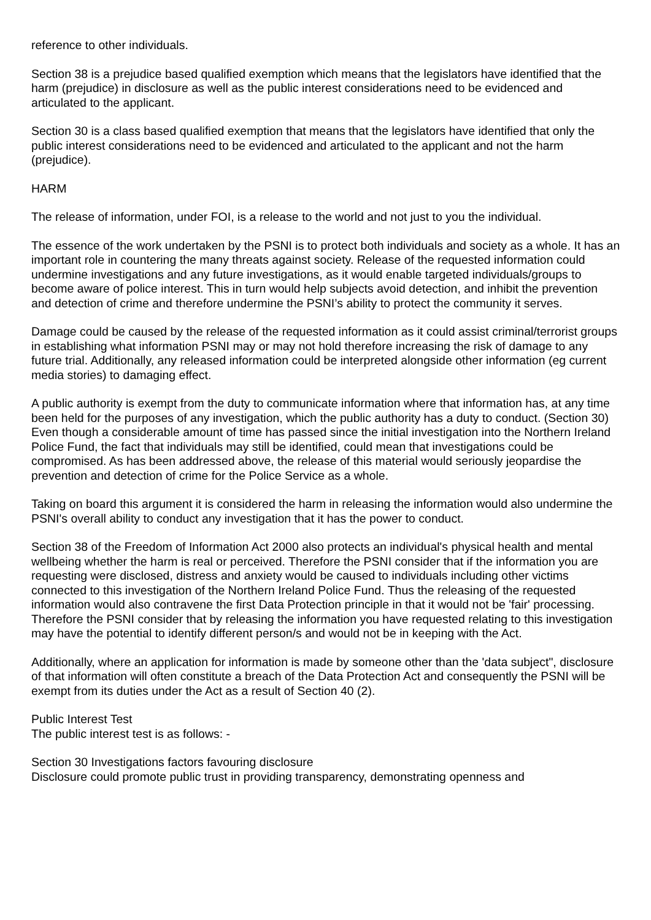reference to other individuals.
Section 38 is a prejudice based qualified exemption which means that the legislators have identified that the harm (prejudice) in disclosure as well as the public interest considerations need to be evidenced and articulated to the applicant.
Section 30 is a class based qualified exemption that means that the legislators have identified that only the public interest considerations need to be evidenced and articulated to the applicant and not the harm (prejudice).
HARM
The release of information, under FOI, is a release to the world and not just to you the individual.
The essence of the work undertaken by the PSNI is to protect both individuals and society as a whole. It has an important role in countering the many threats against society. Release of the requested information could undermine investigations and any future investigations, as it would enable targeted individuals/groups to become aware of police interest. This in turn would help subjects avoid detection, and inhibit the prevention and detection of crime and therefore undermine the PSNI’s ability to protect the community it serves.
Damage could be caused by the release of the requested information as it could assist criminal/terrorist groups in establishing what information PSNI may or may not hold therefore increasing the risk of damage to any future trial. Additionally, any released information could be interpreted alongside other information (eg current media stories) to damaging effect.
A public authority is exempt from the duty to communicate information where that information has, at any time been held for the purposes of any investigation, which the public authority has a duty to conduct. (Section 30) Even though a considerable amount of time has passed since the initial investigation into the Northern Ireland Police Fund, the fact that individuals may still be identified, could mean that investigations could be compromised. As has been addressed above, the release of this material would seriously jeopardise the prevention and detection of crime for the Police Service as a whole.
Taking on board this argument it is considered the harm in releasing the information would also undermine the PSNI's overall ability to conduct any investigation that it has the power to conduct.
Section 38 of the Freedom of Information Act 2000 also protects an individual's physical health and mental wellbeing whether the harm is real or perceived. Therefore the PSNI consider that if the information you are requesting were disclosed, distress and anxiety would be caused to individuals including other victims connected to this investigation of the Northern Ireland Police Fund. Thus the releasing of the requested information would also contravene the first Data Protection principle in that it would not be 'fair' processing. Therefore the PSNI consider that by releasing the information you have requested relating to this investigation may have the potential to identify different person/s and would not be in keeping with the Act.
Additionally, where an application for information is made by someone other than the 'data subject", disclosure of that information will often constitute a breach of the Data Protection Act and consequently the PSNI will be exempt from its duties under the Act as a result of Section 40 (2).
Public Interest Test
The public interest test is as follows: -
Section 30 Investigations factors favouring disclosure
Disclosure could promote public trust in providing transparency, demonstrating openness and